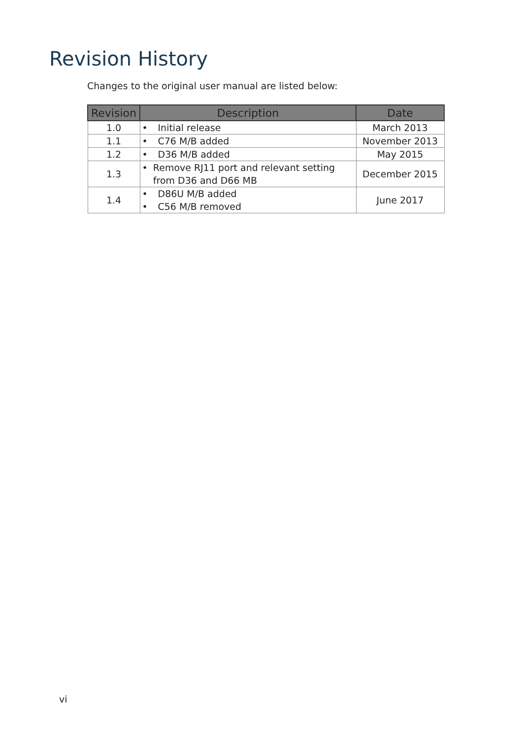Revision History
Changes to the original user manual are listed below:
| Revision | Description | Date |
| --- | --- | --- |
| 1.0 | • Initial release | March 2013 |
| 1.1 | • C76 M/B added | November 2013 |
| 1.2 | • D36 M/B added | May 2015 |
| 1.3 | • Remove RJ11 port and relevant setting from D36 and D66 MB | December 2015 |
| 1.4 | • D86U M/B added • C56 M/B removed | June 2017 |
vi